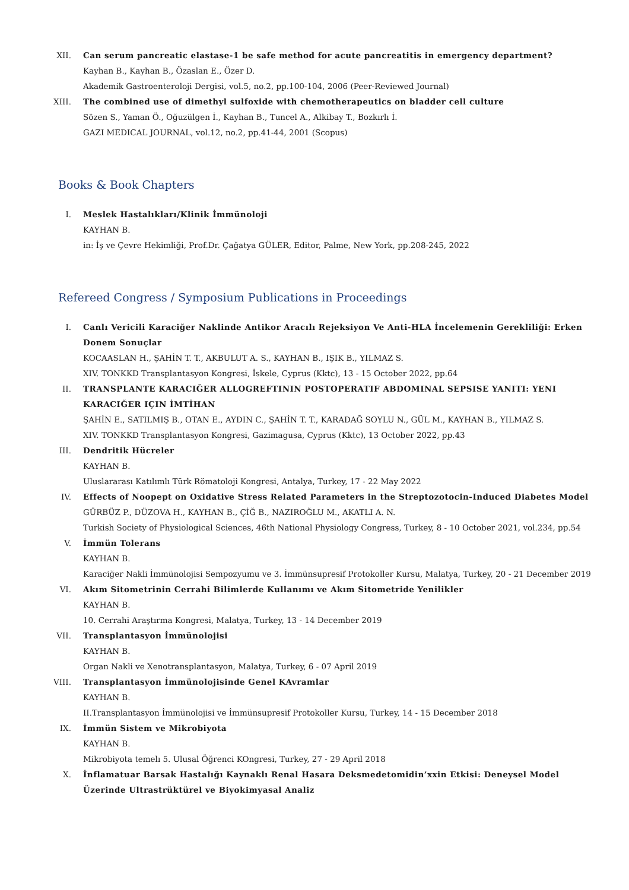XII. Can serum pancreatic elastase-1 be safe method for acute pancreatitis in emergency department?
Kayhan B., Kayhan B., Özaslan E., Özer D.
Akademik Gastroenteroloji Dergisi, vol.5, no.2, pp.100-104, 2006 (Peer-Reviewed Journal)
XIII. The combined use of dimethyl sulfoxide with chemotherapeutics on bladder cell culture
Sözen S., Yaman Ö., Oğuzülgen İ., Kayhan B., Tuncel A., Alkibay T., Bozkırlı İ.
GAZI MEDICAL JOURNAL, vol.12, no.2, pp.41-44, 2001 (Scopus)
Books & Book Chapters
I. Meslek Hastalıkları/Klinik İmmünoloji
KAYHAN B.
in: İş ve Çevre Hekimliği, Prof.Dr. Çağatya GÜLER, Editor, Palme, New York, pp.208-245, 2022
Refereed Congress / Symposium Publications in Proceedings
I. Canlı Vericili Karaciğer Naklinde Antikor Aracılı Rejeksiyon Ve Anti-HLA İncelemenin Gerekliliği: Erken Donem Sonuçlar
KOCAASLAN H., ŞAHİN T. T., AKBULUT A. S., KAYHAN B., IŞIK B., YILMAZ S.
XIV. TONKKD Transplantasyon Kongresi, İskele, Cyprus (Kktc), 13 - 15 October 2022, pp.64
II. TRANSPLANTE KARACIĞER ALLOGREFTININ POSTOPERATIF ABDOMINAL SEPSISE YANITI: YENI KARACIĞER IÇIN İMTİHAN
ŞAHİN E., SATILMIŞ B., OTAN E., AYDIN C., ŞAHİN T. T., KARADAĞ SOYLU N., GÜL M., KAYHAN B., YILMAZ S.
XIV. TONKKD Transplantasyon Kongresi, Gazimagusa, Cyprus (Kktc), 13 October 2022, pp.43
III. Dendritik Hücreler
KAYHAN B.
Uluslararası Katılımlı Türk Römatoloji Kongresi, Antalya, Turkey, 17 - 22 May 2022
IV. Effects of Noopept on Oxidative Stress Related Parameters in the Streptozotocin-Induced Diabetes Model
GÜRBÜZ P., DÜZOVA H., KAYHAN B., ÇİĞ B., NAZIROĞLU M., AKATLI A. N.
Turkish Society of Physiological Sciences, 46th National Physiology Congress, Turkey, 8 - 10 October 2021, vol.234, pp.54
V. İmmün Tolerans
KAYHAN B.
Karaciğer Nakli İmmünolojisi Sempozyumu ve 3. İmmünsupresif Protokoller Kursu, Malatya, Turkey, 20 - 21 December 2019
VI. Akım Sitometrinin Cerrahi Bilimlerde Kullanımı ve Akım Sitometride Yenilikler
KAYHAN B.
10. Cerrahi Araştırma Kongresi, Malatya, Turkey, 13 - 14 December 2019
VII. Transplantasyon İmmünolojisi
KAYHAN B.
Organ Nakli ve Xenotransplantasyon, Malatya, Turkey, 6 - 07 April 2019
VIII. Transplantasyon İmmünolojisinde Genel KAvramlar
KAYHAN B.
II.Transplantasyon İmmünolojisi ve İmmünsupresif Protokoller Kursu, Turkey, 14 - 15 December 2018
IX. İmmün Sistem ve Mikrobiyota
KAYHAN B.
Mikrobiyota temelı 5. Ulusal Öğrenci KOngresi, Turkey, 27 - 29 April 2018
X. İnflamatuar Barsak Hastalığı Kaynaklı Renal Hasara Deksmedetomidin’xxin Etkisi: Deneysel Model Üzerinde Ultrastrüktürel ve Biyokimyasal Analiz